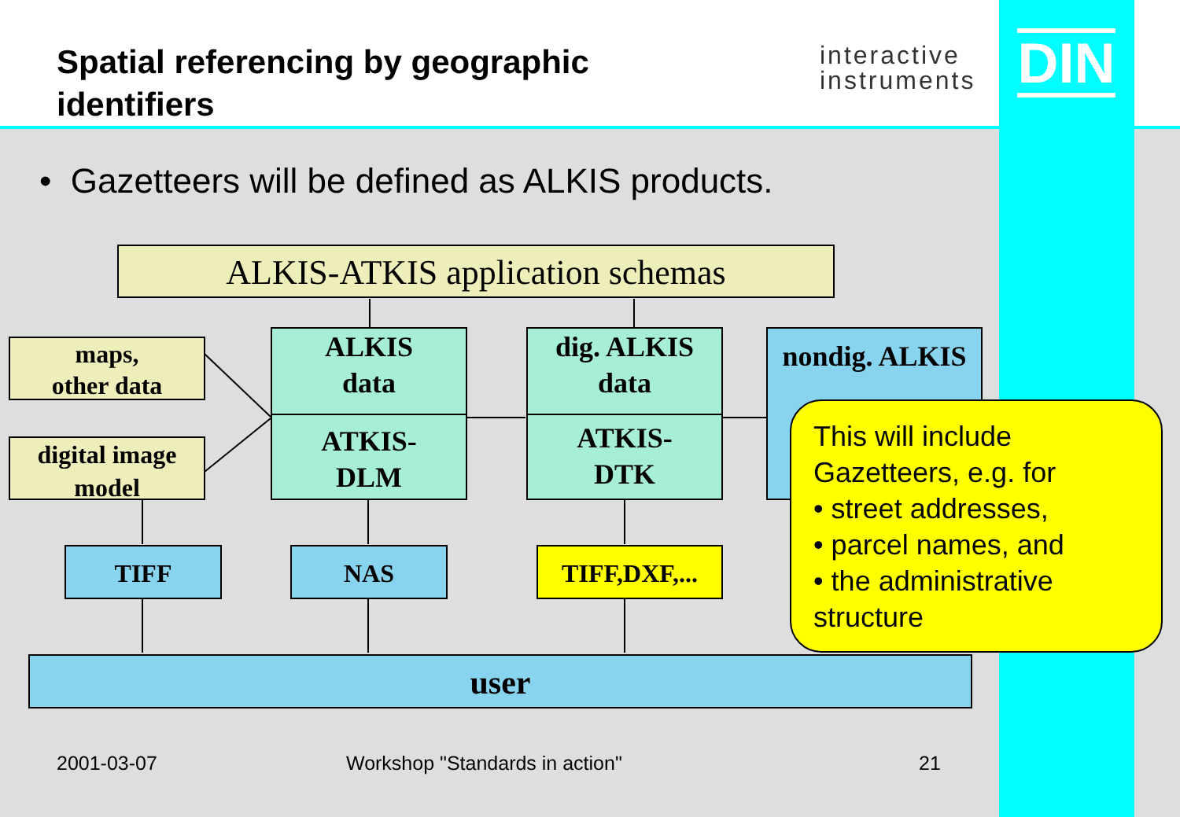Spatial referencing by geographic
identifiers
interactive
instruments
DIN
• Gazetteers will be defined as ALKIS products.
ALKIS-ATKIS application schemas
maps,
other data
digital image
model
ALKIS
data
ATKIS-
DLM
dig. ALKIS
data
ATKIS-
DTK
nondig. ALKIS
TIFF NAS TIFF,DXF,...
user
This will include
Gazetteers, e.g. for
• street addresses,
• parcel names, and
• the administrative
structure
2001-03-07 Workshop "Standards in action" 21